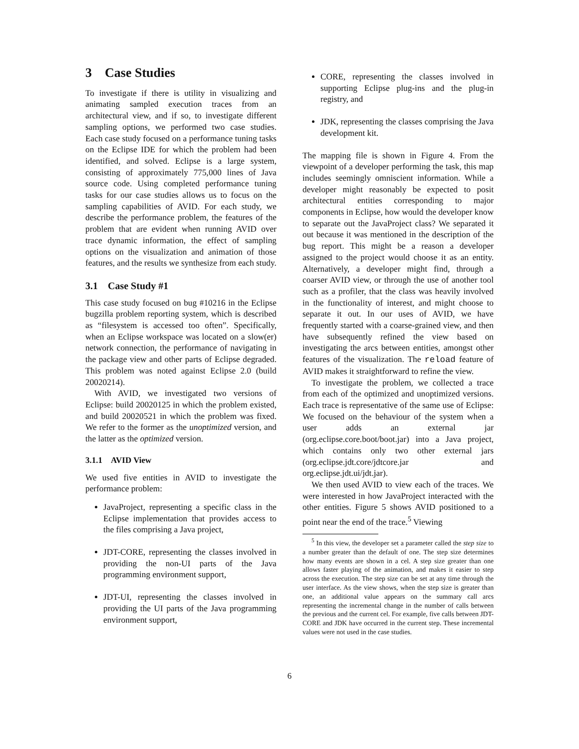3 Case Studies
To investigate if there is utility in visualizing and animating sampled execution traces from an architectural view, and if so, to investigate different sampling options, we performed two case studies. Each case study focused on a performance tuning tasks on the Eclipse IDE for which the problem had been identified, and solved. Eclipse is a large system, consisting of approximately 775,000 lines of Java source code. Using completed performance tuning tasks for our case studies allows us to focus on the sampling capabilities of AVID. For each study, we describe the performance problem, the features of the problem that are evident when running AVID over trace dynamic information, the effect of sampling options on the visualization and animation of those features, and the results we synthesize from each study.
3.1 Case Study #1
This case study focused on bug #10216 in the Eclipse bugzilla problem reporting system, which is described as “filesystem is accessed too often”. Specifically, when an Eclipse workspace was located on a slow(er) network connection, the performance of navigating in the package view and other parts of Eclipse degraded. This problem was noted against Eclipse 2.0 (build 20020214).
With AVID, we investigated two versions of Eclipse: build 20020125 in which the problem existed, and build 20020521 in which the problem was fixed. We refer to the former as the unoptimized version, and the latter as the optimized version.
3.1.1 AVID View
We used five entities in AVID to investigate the performance problem:
JavaProject, representing a specific class in the Eclipse implementation that provides access to the files comprising a Java project,
JDT-CORE, representing the classes involved in providing the non-UI parts of the Java programming environment support,
JDT-UI, representing the classes involved in providing the UI parts of the Java programming environment support,
CORE, representing the classes involved in supporting Eclipse plug-ins and the plug-in registry, and
JDK, representing the classes comprising the Java development kit.
The mapping file is shown in Figure 4. From the viewpoint of a developer performing the task, this map includes seemingly omniscient information. While a developer might reasonably be expected to posit architectural entities corresponding to major components in Eclipse, how would the developer know to separate out the JavaProject class? We separated it out because it was mentioned in the description of the bug report. This might be a reason a developer assigned to the project would choose it as an entity. Alternatively, a developer might find, through a coarser AVID view, or through the use of another tool such as a profiler, that the class was heavily involved in the functionality of interest, and might choose to separate it out. In our uses of AVID, we have frequently started with a coarse-grained view, and then have subsequently refined the view based on investigating the arcs between entities, amongst other features of the visualization. The reload feature of AVID makes it straightforward to refine the view.
To investigate the problem, we collected a trace from each of the optimized and unoptimized versions. Each trace is representative of the same use of Eclipse: We focused on the behaviour of the system when a user adds an external jar (org.eclipse.core.boot/boot.jar) into a Java project, which contains only two other external jars (org.eclipse.jdt.core/jdtcore.jar and org.eclipse.jdt.ui/jdt.jar).
We then used AVID to view each of the traces. We were interested in how JavaProject interacted with the other entities. Figure 5 shows AVID positioned to a point near the end of the trace.<sup>5</sup> Viewing
<sup>5</sup> In this view, the developer set a parameter called the step size to a number greater than the default of one. The step size determines how many events are shown in a cel. A step size greater than one allows faster playing of the animation, and makes it easier to step across the execution. The step size can be set at any time through the user interface. As the view shows, when the step size is greater than one, an additional value appears on the summary call arcs representing the incremental change in the number of calls between the previous and the current cel. For example, five calls between JDT-CORE and JDK have occurred in the current step. These incremental values were not used in the case studies.
6